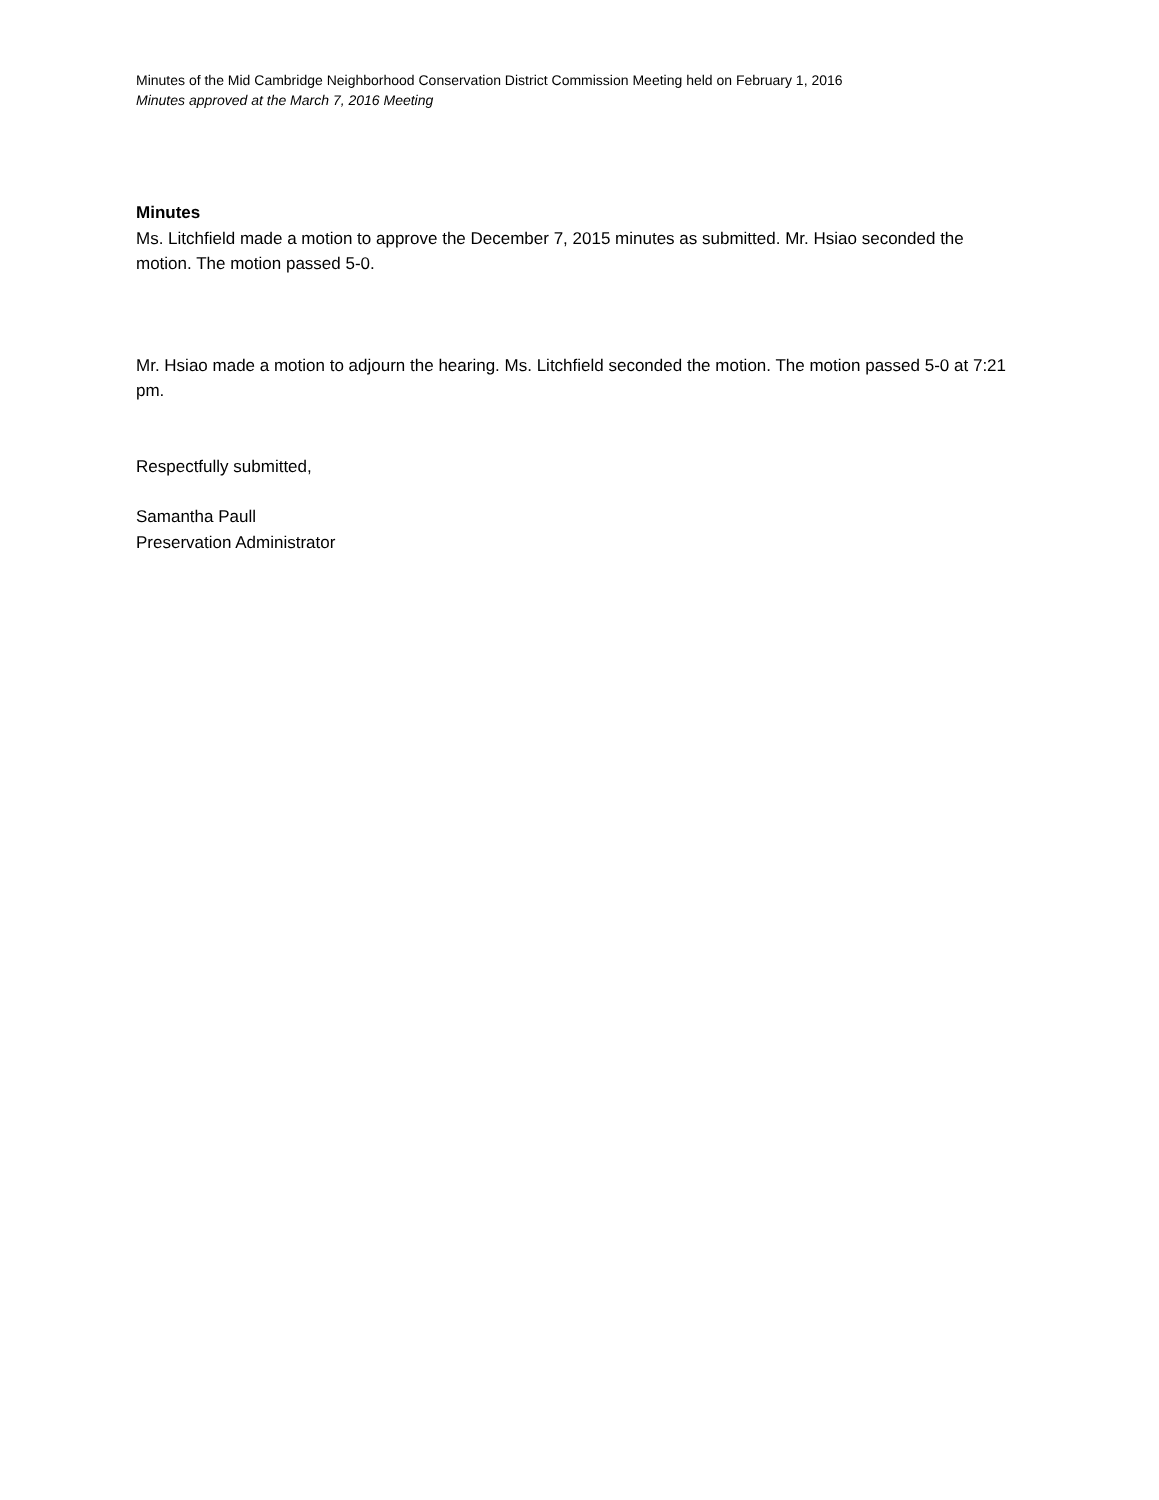Minutes of the Mid Cambridge Neighborhood Conservation District Commission Meeting held on February 1, 2016
Minutes approved at the March 7, 2016 Meeting
Minutes
Ms. Litchfield made a motion to approve the December 7, 2015 minutes as submitted. Mr. Hsiao seconded the motion. The motion passed 5-0.
Mr. Hsiao made a motion to adjourn the hearing. Ms. Litchfield seconded the motion. The motion passed 5-0 at 7:21 pm.
Respectfully submitted,
Samantha Paull
Preservation Administrator